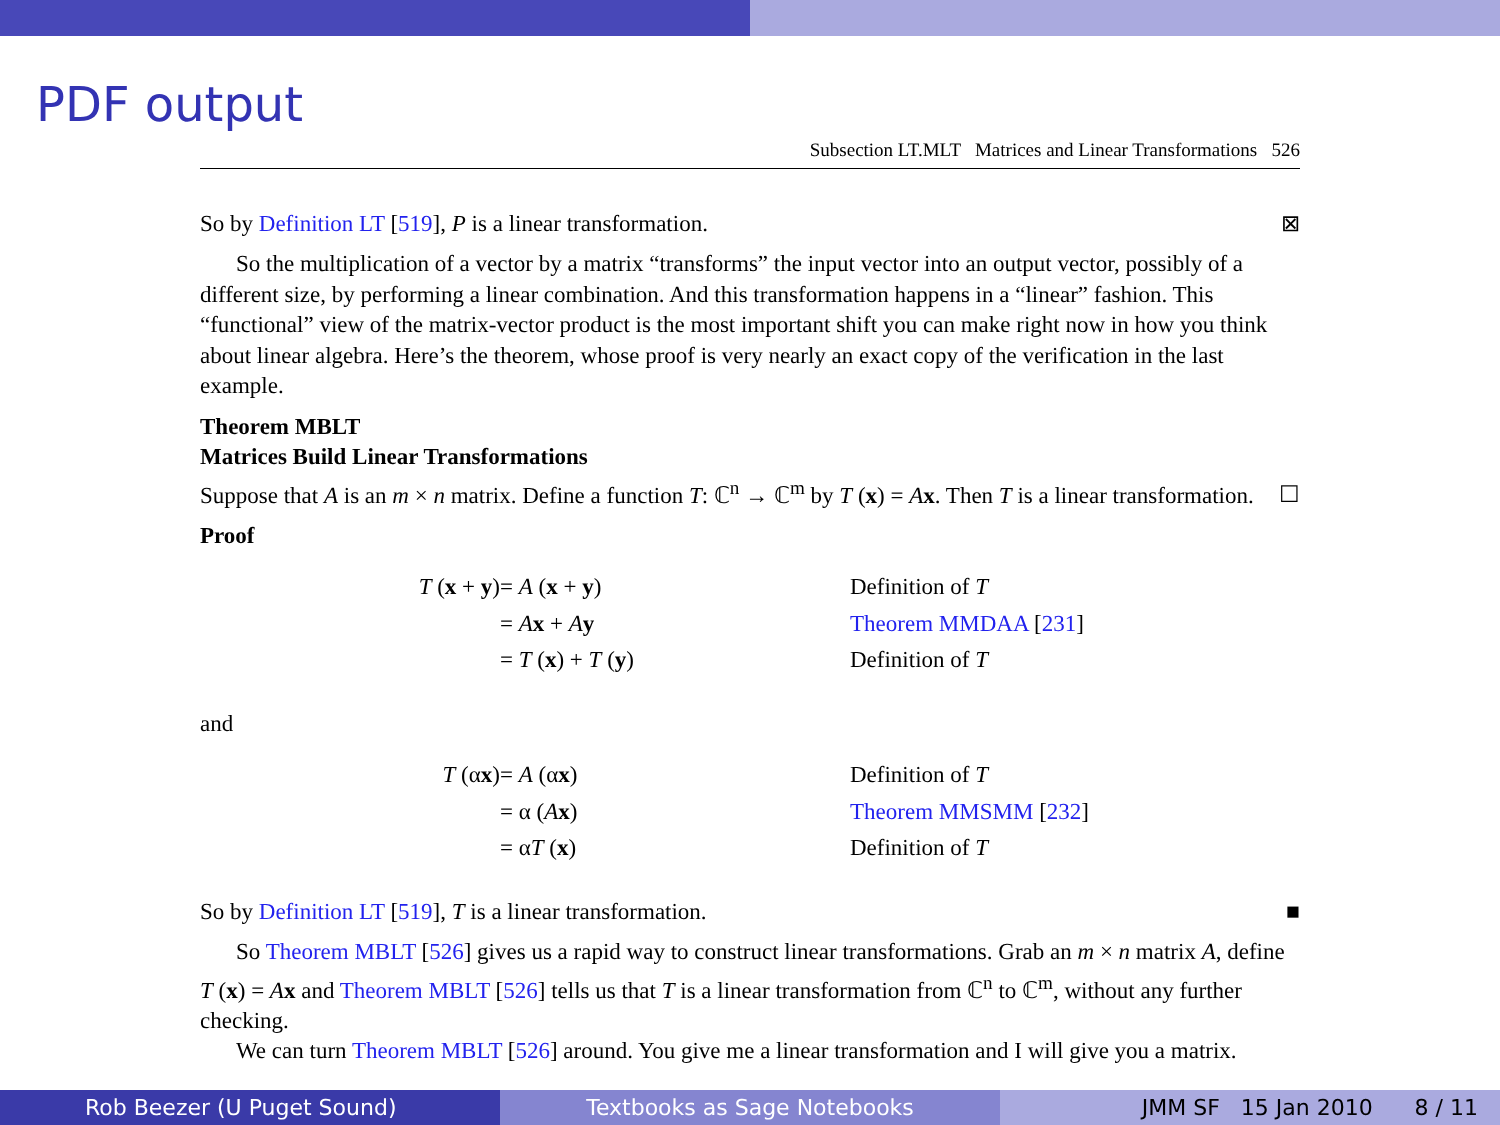PDF output
Subsection LT.MLT Matrices and Linear Transformations 526
So by Definition LT [519], P is a linear transformation. ⊠
So the multiplication of a vector by a matrix “transforms” the input vector into an output vector, possibly of a different size, by performing a linear combination. And this transformation happens in a “linear” fashion. This “functional” view of the matrix-vector product is the most important shift you can make right now in how you think about linear algebra. Here’s the theorem, whose proof is very nearly an exact copy of the verification in the last example.
Theorem MBLT
Matrices Build Linear Transformations
Suppose that A is an m × n matrix. Define a function T: ℂ<sup>n</sup> → ℂ<sup>m</sup> by T (x) = Ax. Then T is a linear transformation. ☐
Proof
T (x + y) = A (x + y) Definition of T = Ax + Ay Theorem MMDAA [231] = T (x) + T (y) Definition of T
and
T (αx) = A (αx) Definition of T = α (Ax) Theorem MMSMM [232] = αT (x) Definition of T
So by Definition LT [519], T is a linear transformation. ■
So Theorem MBLT [526] gives us a rapid way to construct linear transformations. Grab an m × n matrix A, define T (x) = Ax and Theorem MBLT [526] tells us that T is a linear transformation from ℂ<sup>n</sup> to ℂ<sup>m</sup>, without any further checking.
We can turn Theorem MBLT [526] around. You give me a linear transformation and I will give you a matrix.
Rob Beezer (U Puget Sound) Textbooks as Sage Notebooks JMM SF 15 Jan 2010 8 / 11